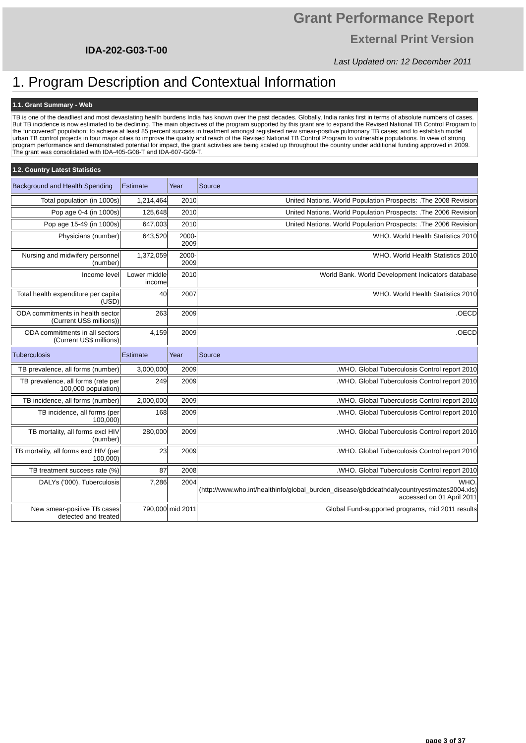IDA-202-G03-T-00
Grant Performance Report
External Print Version
Last Updated on: 12 December 2011
1. Program Description and Contextual Information
1.1. Grant Summary - Web
TB is one of the deadliest and most devastating health burdens India has known over the past decades. Globally, India ranks first in terms of absolute numbers of cases. But TB incidence is now estimated to be declining. The main objectives of the program supported by this grant are to expand the Revised National TB Control Program to the “uncovered” population; to achieve at least 85 percent success in treatment amongst registered new smear-positive pulmonary TB cases; and to establish model urban TB control projects in four major cities to improve the quality and reach of the Revised National TB Control Program to vulnerable populations. In view of strong program performance and demonstrated potential for impact, the grant activities are being scaled up throughout the country under additional funding approved in 2009. The grant was consolidated with IDA-405-G08-T and IDA-607-G09-T.
1.2. Country Latest Statistics
| Background and Health Spending | Estimate | Year | Source |
| --- | --- | --- | --- |
| Total population (in 1000s) | 1,214,464 | 2010 | United Nations. World Population Prospects: .The 2008 Revision |
| Pop age 0-4 (in 1000s) | 125,648 | 2010 | United Nations. World Population Prospects: .The 2006 Revision |
| Pop age 15-49 (in 1000s) | 647,003 | 2010 | United Nations. World Population Prospects: .The 2006 Revision |
| Physicians (number) | 643,520 | 2000-2009 | WHO. World Health Statistics 2010 |
| Nursing and midwifery personnel (number) | 1,372,059 | 2000-2009 | WHO. World Health Statistics 2010 |
| Income level | Lower middle income | 2010 | World Bank. World Development Indicators database |
| Total health expenditure per capita (USD) | 40 | 2007 | WHO. World Health Statistics 2010 |
| ODA commitments in health sector (Current US$ millions)) | 263 | 2009 | .OECD |
| ODA commitments in all sectors (Current US$ millions) | 4,159 | 2009 | .OECD |
| Tuberculosis | Estimate | Year | Source |
| TB prevalence, all forms (number) | 3,000,000 | 2009 | .WHO. Global Tuberculosis Control report 2010 |
| TB prevalence, all forms (rate per 100,000 population) | 249 | 2009 | .WHO. Global Tuberculosis Control report 2010 |
| TB incidence, all forms (number) | 2,000,000 | 2009 | .WHO. Global Tuberculosis Control report 2010 |
| TB incidence, all forms (per 100,000) | 168 | 2009 | .WHO. Global Tuberculosis Control report 2010 |
| TB mortality, all forms excl HIV (number) | 280,000 | 2009 | .WHO. Global Tuberculosis Control report 2010 |
| TB mortality, all forms excl HIV (per 100,000) | 23 | 2009 | .WHO. Global Tuberculosis Control report 2010 |
| TB treatment success rate (%) | 87 | 2008 | .WHO. Global Tuberculosis Control report 2010 |
| DALYs ('000), Tuberculosis | 7,286 | 2004 | WHO. (http://www.who.int/healthinfo/global_burden_disease/gbddeathdalycountryestimates2004.xls) accessed on 01 April 2011 |
| New smear-positive TB cases detected and treated | 790,000 | mid 2011 | Global Fund-supported programs, mid 2011 results |
page 3 of 37